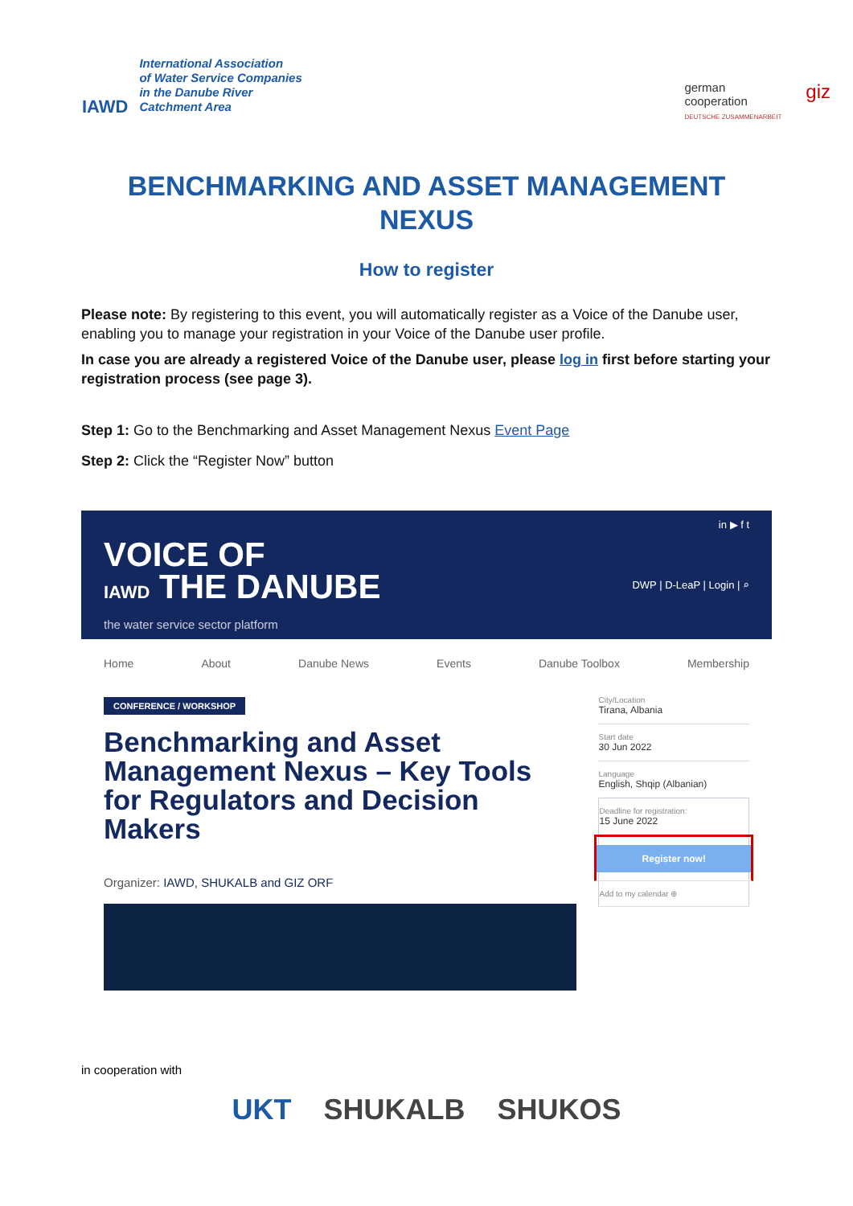IAWD
International Association
of Water Service Companies
in the Danube River
Catchment Area
german
cooperation
DEUTSCHE ZUSAMMENARBEIT
giz
BENCHMARKING AND ASSET MANAGEMENT NEXUS
How to register
Please note: By registering to this event, you will automatically register as a Voice of the Danube user, enabling you to manage your registration in your Voice of the Danube user profile.
In case you are already a registered Voice of the Danube user, please log in first before starting your registration process (see page 3).
Step 1: Go to the Benchmarking and Asset Management Nexus Event Page
Step 2: Click the “Register Now” button
VOICE OF
IAWD THE DANUBE
the water service sector platform
in ▶ f t
DWP | D-LeaP | Login | ⌕
Home About Danube News Events Danube Toolbox Membership
CONFERENCE / WORKSHOP
Benchmarking and Asset Management Nexus – Key Tools for Regulators and Decision Makers
Organizer: IAWD, SHUKALB and GIZ ORF
City/Location
Tirana, Albania
Start date
30 Jun 2022
Language
English, Shqip (Albanian)
Deadline for registration:
15 June 2022
Register now!
Add to my calendar ⊕
in cooperation with
UKT SHUKALB SHUKOS